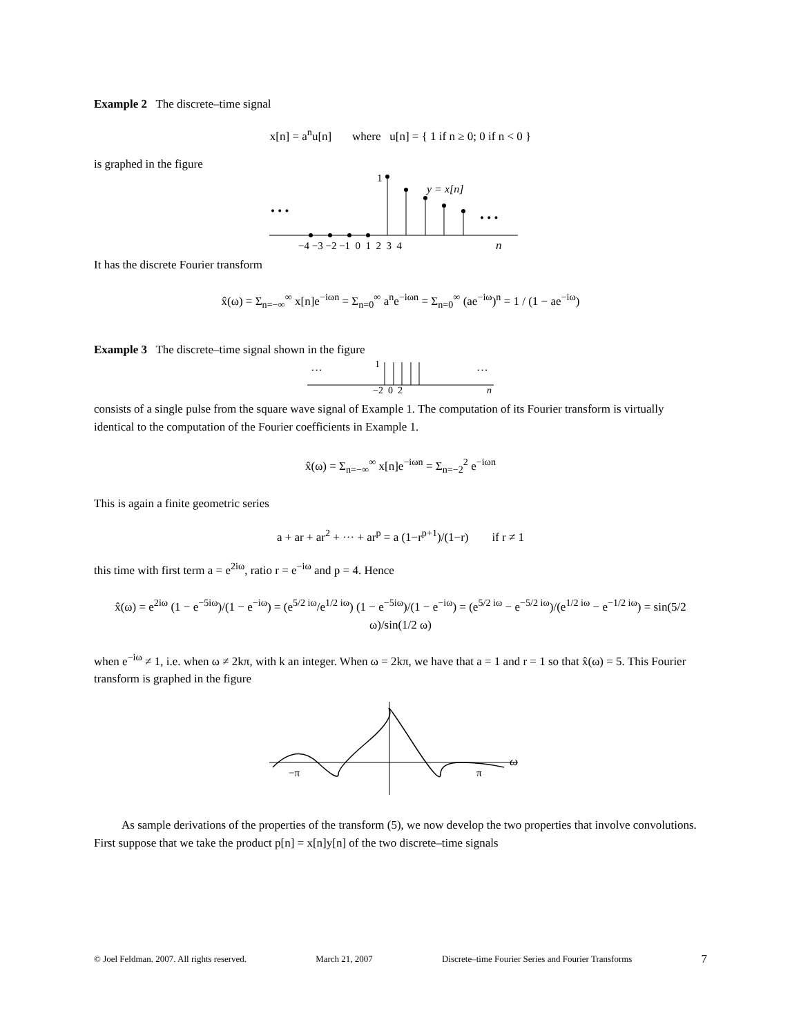Example 2 The discrete–time signal
x[n] = a<sup>n</sup>u[n] where u[n] = { 1 if n ≥ 0; 0 if n < 0 }
is graphed in the figure
• • •
• • •
1
y = x[n]
−4 −3 −2 −1 0 1 2 3 4
n
It has the discrete Fourier transform
x̂(ω) = Σ<sub>n=−∞</sub><sup>∞</sup> x[n]e<sup>−iωn</sup> = Σ<sub>n=0</sub><sup>∞</sup> a<sup>n</sup>e<sup>−iωn</sup> = Σ<sub>n=0</sub><sup>∞</sup> (ae<sup>−iω</sup>)<sup>n</sup> = 1 / (1 − ae<sup>−iω</sup>)
Example 3 The discrete–time signal shown in the figure
···
···
1
−2 0 2
n
consists of a single pulse from the square wave signal of Example 1. The computation of its Fourier transform is virtually identical to the computation of the Fourier coefficients in Example 1.
x̂(ω) = Σ<sub>n=−∞</sub><sup>∞</sup> x[n]e<sup>−iωn</sup> = Σ<sub>n=−2</sub><sup>2</sup> e<sup>−iωn</sup>
This is again a finite geometric series
a + ar + ar<sup>2</sup> + ··· + ar<sup>p</sup> = a (1−r<sup>p+1</sup>)/(1−r) if r ≠ 1
this time with first term a = e<sup>2iω</sup>, ratio r = e<sup>−iω</sup> and p = 4. Hence
x̂(ω) = e<sup>2iω</sup> (1 − e<sup>−5iω</sup>)/(1 − e<sup>−iω</sup>) = (e<sup>5/2 iω</sup>/e<sup>1/2 iω</sup>) (1 − e<sup>−5iω</sup>)/(1 − e<sup>−iω</sup>) = (e<sup>5/2 iω</sup> − e<sup>−5/2 iω</sup>)/(e<sup>1/2 iω</sup> − e<sup>−1/2 iω</sup>) = sin(5/2 ω)/sin(1/2 ω)
when e<sup>−iω</sup> ≠ 1, i.e. when ω ≠ 2kπ, with k an integer. When ω = 2kπ, we have that a = 1 and r = 1 so that x̂(ω) = 5. This Fourier transform is graphed in the figure
−π
π
ω
As sample derivations of the properties of the transform (5), we now develop the two properties that involve convolutions. First suppose that we take the product p[n] = x[n]y[n] of the two discrete–time signals
© Joel Feldman. 2007. All rights reserved. March 21, 2007 Discrete–time Fourier Series and Fourier Transforms 7